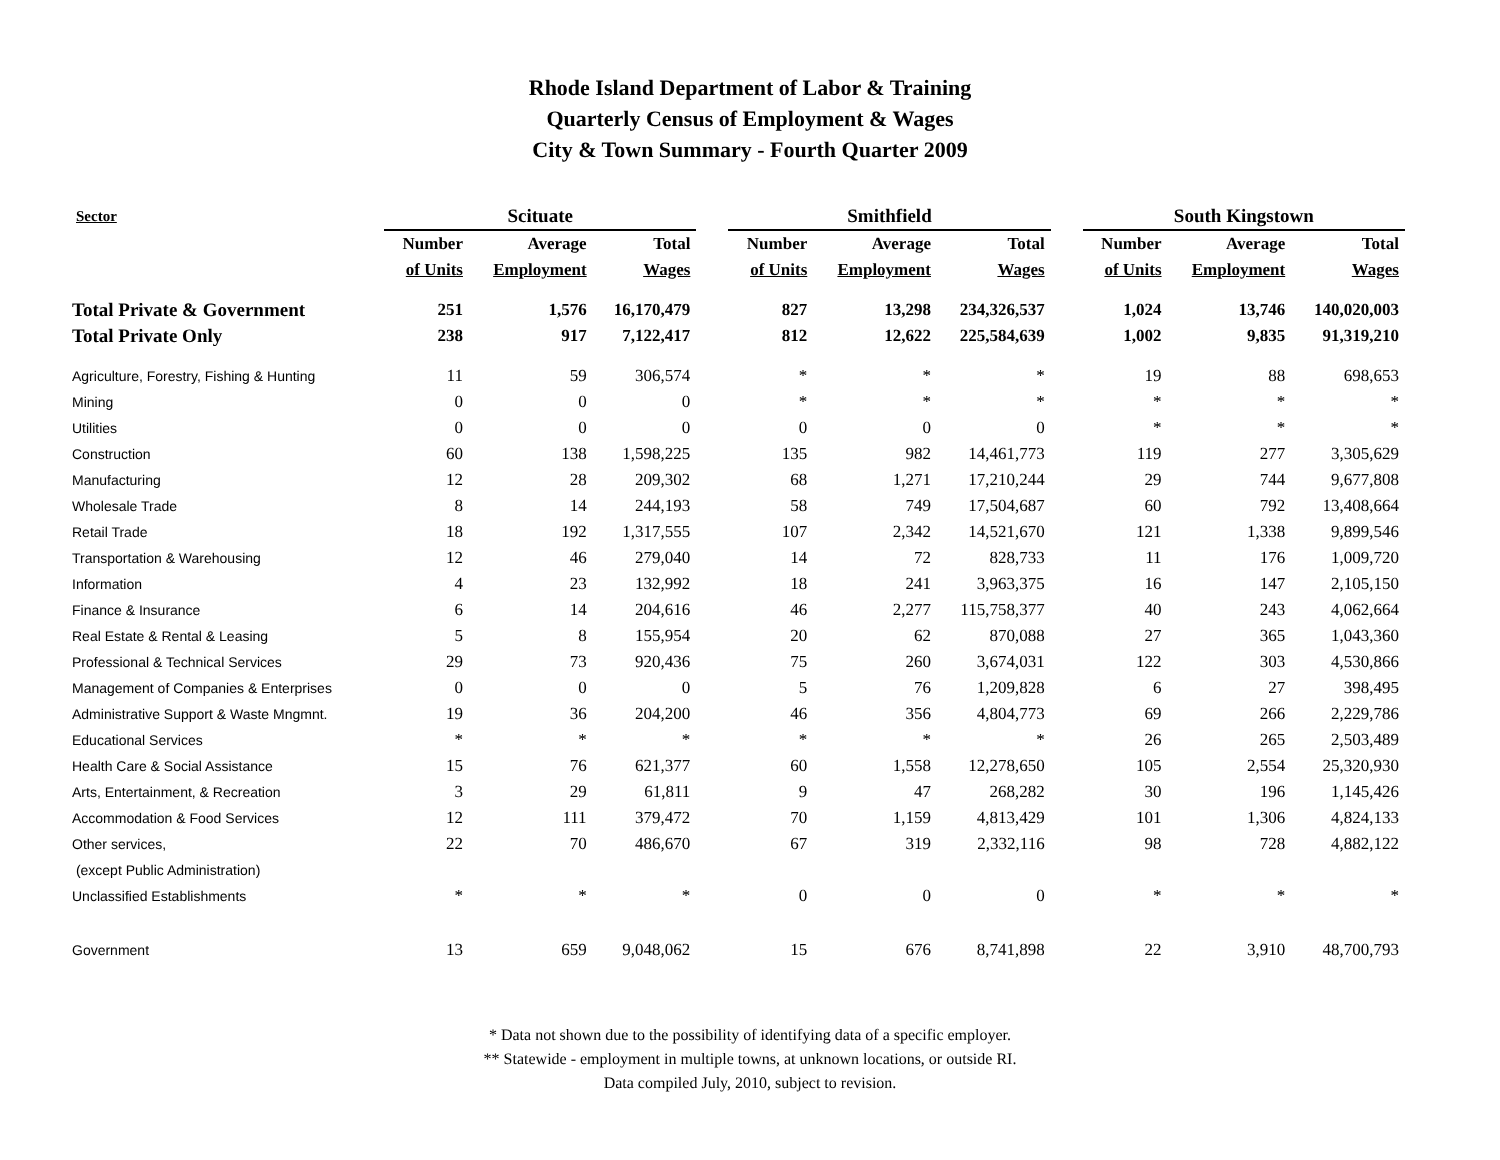Rhode Island Department of Labor & Training
Quarterly Census of Employment & Wages
City & Town Summary - Fourth Quarter 2009
| Sector | Scituate | | | | Smithfield | | | | South Kingstown | | |
| --- | --- | --- | --- | --- | --- | --- | --- | --- | --- | --- | --- |
| | Number | Average | Total | | Number | Average | Total | | Number | Average | Total |
| | of Units | Employment | Wages | | of Units | Employment | Wages | | of Units | Employment | Wages |
| Total Private & Government | 251 | 1,576 | 16,170,479 | | 827 | 13,298 | 234,326,537 | | 1,024 | 13,746 | 140,020,003 |
| Total Private Only | 238 | 917 | 7,122,417 | | 812 | 12,622 | 225,584,639 | | 1,002 | 9,835 | 91,319,210 |
| Agriculture, Forestry, Fishing & Hunting | 11 | 59 | 306,574 | | * | * | * | | 19 | 88 | 698,653 |
| Mining | 0 | 0 | 0 | | * | * | * | | * | * | * |
| Utilities | 0 | 0 | 0 | | 0 | 0 | 0 | | * | * | * |
| Construction | 60 | 138 | 1,598,225 | | 135 | 982 | 14,461,773 | | 119 | 277 | 3,305,629 |
| Manufacturing | 12 | 28 | 209,302 | | 68 | 1,271 | 17,210,244 | | 29 | 744 | 9,677,808 |
| Wholesale Trade | 8 | 14 | 244,193 | | 58 | 749 | 17,504,687 | | 60 | 792 | 13,408,664 |
| Retail Trade | 18 | 192 | 1,317,555 | | 107 | 2,342 | 14,521,670 | | 121 | 1,338 | 9,899,546 |
| Transportation & Warehousing | 12 | 46 | 279,040 | | 14 | 72 | 828,733 | | 11 | 176 | 1,009,720 |
| Information | 4 | 23 | 132,992 | | 18 | 241 | 3,963,375 | | 16 | 147 | 2,105,150 |
| Finance & Insurance | 6 | 14 | 204,616 | | 46 | 2,277 | 115,758,377 | | 40 | 243 | 4,062,664 |
| Real Estate & Rental & Leasing | 5 | 8 | 155,954 | | 20 | 62 | 870,088 | | 27 | 365 | 1,043,360 |
| Professional & Technical Services | 29 | 73 | 920,436 | | 75 | 260 | 3,674,031 | | 122 | 303 | 4,530,866 |
| Management of Companies & Enterprises | 0 | 0 | 0 | | 5 | 76 | 1,209,828 | | 6 | 27 | 398,495 |
| Administrative Support & Waste Mngmnt. | 19 | 36 | 204,200 | | 46 | 356 | 4,804,773 | | 69 | 266 | 2,229,786 |
| Educational Services | * | * | * | | * | * | * | | 26 | 265 | 2,503,489 |
| Health Care & Social Assistance | 15 | 76 | 621,377 | | 60 | 1,558 | 12,278,650 | | 105 | 2,554 | 25,320,930 |
| Arts, Entertainment, & Recreation | 3 | 29 | 61,811 | | 9 | 47 | 268,282 | | 30 | 196 | 1,145,426 |
| Accommodation & Food Services | 12 | 111 | 379,472 | | 70 | 1,159 | 4,813,429 | | 101 | 1,306 | 4,824,133 |
| Other services, | 22 | 70 | 486,670 | | 67 | 319 | 2,332,116 | | 98 | 728 | 4,882,122 |
| (except Public Administration) | | | | | | | | | | | |
| Unclassified Establishments | * | * | * | | 0 | 0 | 0 | | * | * | * |
| Government | 13 | 659 | 9,048,062 | | 15 | 676 | 8,741,898 | | 22 | 3,910 | 48,700,793 |
* Data not shown due to the possibility of identifying data of a specific employer.
** Statewide - employment in multiple towns, at unknown locations, or outside RI.
Data compiled July, 2010, subject to revision.